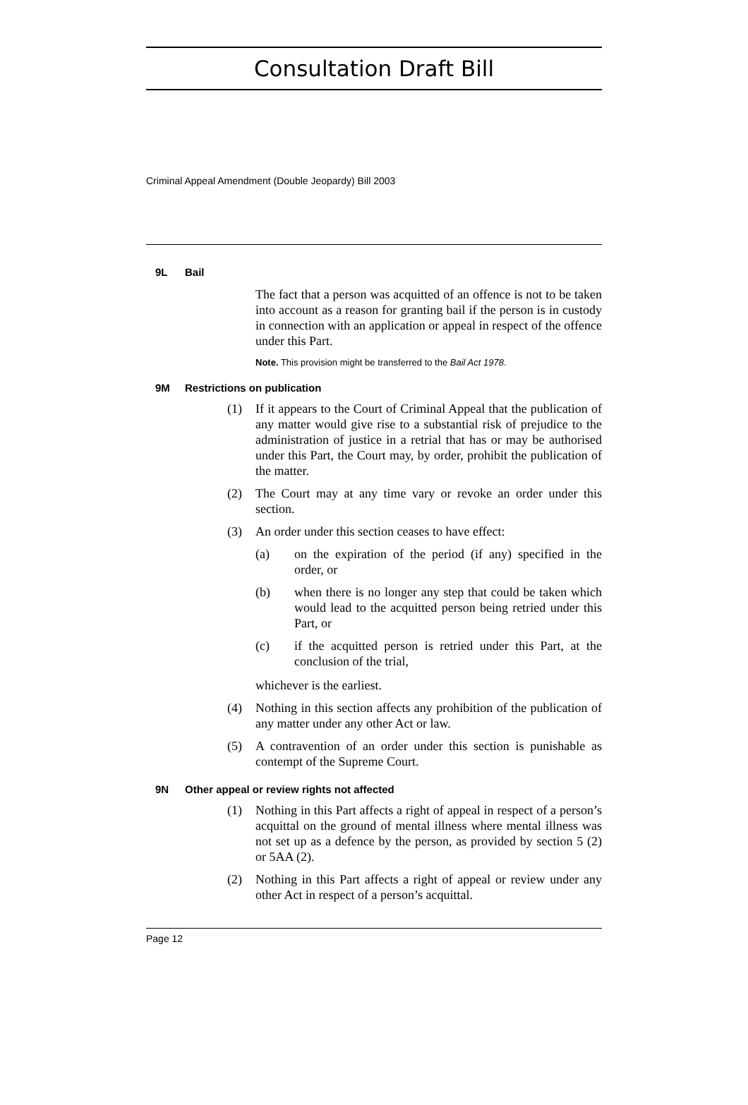Consultation Draft Bill
Criminal Appeal Amendment (Double Jeopardy) Bill 2003
9L Bail
The fact that a person was acquitted of an offence is not to be taken into account as a reason for granting bail if the person is in custody in connection with an application or appeal in respect of the offence under this Part.
Note. This provision might be transferred to the Bail Act 1978.
9M Restrictions on publication
(1) If it appears to the Court of Criminal Appeal that the publication of any matter would give rise to a substantial risk of prejudice to the administration of justice in a retrial that has or may be authorised under this Part, the Court may, by order, prohibit the publication of the matter.
(2) The Court may at any time vary or revoke an order under this section.
(3) An order under this section ceases to have effect:
(a) on the expiration of the period (if any) specified in the order, or
(b) when there is no longer any step that could be taken which would lead to the acquitted person being retried under this Part, or
(c) if the acquitted person is retried under this Part, at the conclusion of the trial,
whichever is the earliest.
(4) Nothing in this section affects any prohibition of the publication of any matter under any other Act or law.
(5) A contravention of an order under this section is punishable as contempt of the Supreme Court.
9N Other appeal or review rights not affected
(1) Nothing in this Part affects a right of appeal in respect of a person’s acquittal on the ground of mental illness where mental illness was not set up as a defence by the person, as provided by section 5 (2) or 5AA (2).
(2) Nothing in this Part affects a right of appeal or review under any other Act in respect of a person’s acquittal.
Page 12